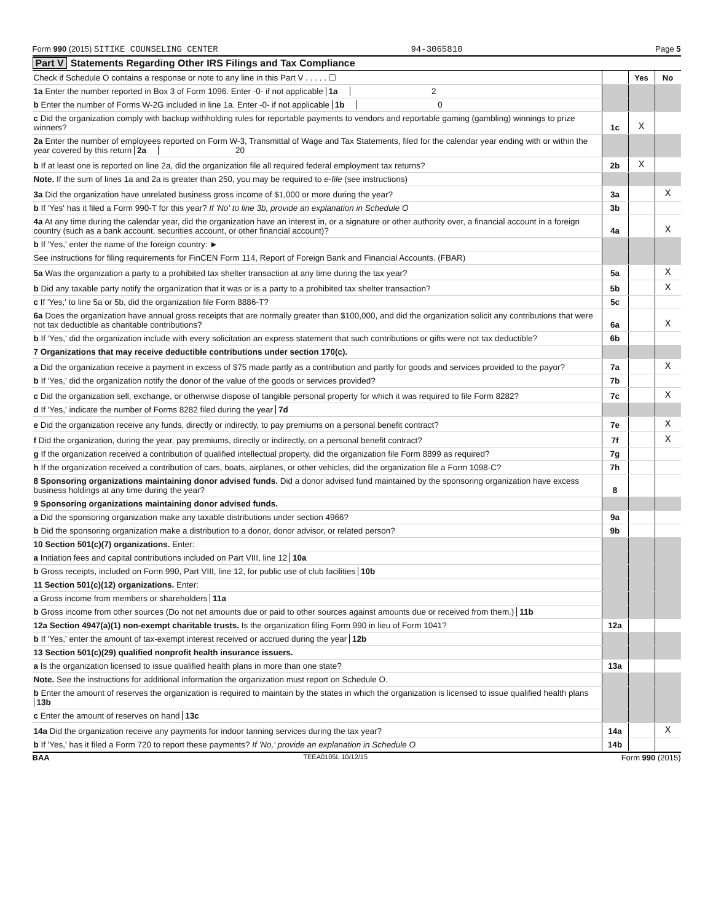Form 990 (2015) SITIKE COUNSELING CENTER 94-3065810 Page 5
Part V Statements Regarding Other IRS Filings and Tax Compliance
| Check if Schedule O contains a response or note to any line in this Part V . . . . . ☐ | | Yes | No |
| 1a Enter the number reported in Box 3 of Form 1096. Enter -0- if not applicable 1a 2 | | | |
| b Enter the number of Forms W-2G included in line 1a. Enter -0- if not applicable 1b 0 | | | |
| c Did the organization comply with backup withholding rules for reportable payments to vendors and reportable gaming (gambling) winnings to prize winners? | 1c | X | |
| 2a Enter the number of employees reported on Form W-3, Transmittal of Wage and Tax Statements, filed for the calendar year ending with or within the year covered by this return 2a 20 | | | |
| b If at least one is reported on line 2a, did the organization file all required federal employment tax returns? | 2b | X | |
| Note. If the sum of lines 1a and 2a is greater than 250, you may be required to e-file (see instructions) | | | |
| 3a Did the organization have unrelated business gross income of $1,000 or more during the year? | 3a | | X |
| b If 'Yes' has it filed a Form 990-T for this year? If 'No' to line 3b, provide an explanation in Schedule O | 3b | | |
| 4a At any time during the calendar year, did the organization have an interest in, or a signature or other authority over, a financial account in a foreign country (such as a bank account, securities account, or other financial account)? | 4a | | X |
| b If 'Yes,' enter the name of the foreign country: ► | | | |
| See instructions for filing requirements for FinCEN Form 114, Report of Foreign Bank and Financial Accounts. (FBAR) | | | |
| 5a Was the organization a party to a prohibited tax shelter transaction at any time during the tax year? | 5a | | X |
| b Did any taxable party notify the organization that it was or is a party to a prohibited tax shelter transaction? | 5b | | X |
| c If 'Yes,' to line 5a or 5b, did the organization file Form 8886-T? | 5c | | |
| 6a Does the organization have annual gross receipts that are normally greater than $100,000, and did the organization solicit any contributions that were not tax deductible as charitable contributions? | 6a | | X |
| b If 'Yes,' did the organization include with every solicitation an express statement that such contributions or gifts were not tax deductible? | 6b | | |
| 7 Organizations that may receive deductible contributions under section 170(c). | | | |
| a Did the organization receive a payment in excess of $75 made partly as a contribution and partly for goods and services provided to the payor? | 7a | | X |
| b If 'Yes,' did the organization notify the donor of the value of the goods or services provided? | 7b | | |
| c Did the organization sell, exchange, or otherwise dispose of tangible personal property for which it was required to file Form 8282? | 7c | | X |
| d If 'Yes,' indicate the number of Forms 8282 filed during the year 7d | | | |
| e Did the organization receive any funds, directly or indirectly, to pay premiums on a personal benefit contract? | 7e | | X |
| f Did the organization, during the year, pay premiums, directly or indirectly, on a personal benefit contract? | 7f | | X |
| g If the organization received a contribution of qualified intellectual property, did the organization file Form 8899 as required? | 7g | | |
| h If the organization received a contribution of cars, boats, airplanes, or other vehicles, did the organization file a Form 1098-C? | 7h | | |
| 8 Sponsoring organizations maintaining donor advised funds. Did a donor advised fund maintained by the sponsoring organization have excess business holdings at any time during the year? | 8 | | |
| 9 Sponsoring organizations maintaining donor advised funds. | | | |
| a Did the sponsoring organization make any taxable distributions under section 4966? | 9a | | |
| b Did the sponsoring organization make a distribution to a donor, donor advisor, or related person? | 9b | | |
| 10 Section 501(c)(7) organizations. Enter: | | | |
| a Initiation fees and capital contributions included on Part VIII, line 12 10a | | | |
| b Gross receipts, included on Form 990, Part VIII, line 12, for public use of club facilities 10b | | | |
| 11 Section 501(c)(12) organizations. Enter: | | | |
| a Gross income from members or shareholders 11a | | | |
| b Gross income from other sources (Do not net amounts due or paid to other sources against amounts due or received from them.) 11b | | | |
| 12a Section 4947(a)(1) non-exempt charitable trusts. Is the organization filing Form 990 in lieu of Form 1041? | 12a | | |
| b If 'Yes,' enter the amount of tax-exempt interest received or accrued during the year 12b | | | |
| 13 Section 501(c)(29) qualified nonprofit health insurance issuers. | | | |
| a Is the organization licensed to issue qualified health plans in more than one state? | 13a | | |
| Note. See the instructions for additional information the organization must report on Schedule O. | | | |
| b Enter the amount of reserves the organization is required to maintain by the states in which the organization is licensed to issue qualified health plans 13b | | | |
| c Enter the amount of reserves on hand 13c | | | |
| 14a Did the organization receive any payments for indoor tanning services during the tax year? | 14a | | X |
| b If 'Yes,' has it filed a Form 720 to report these payments? If 'No,' provide an explanation in Schedule O | 14b | | |
BAA TEEA0105L 10/12/15 Form 990 (2015)